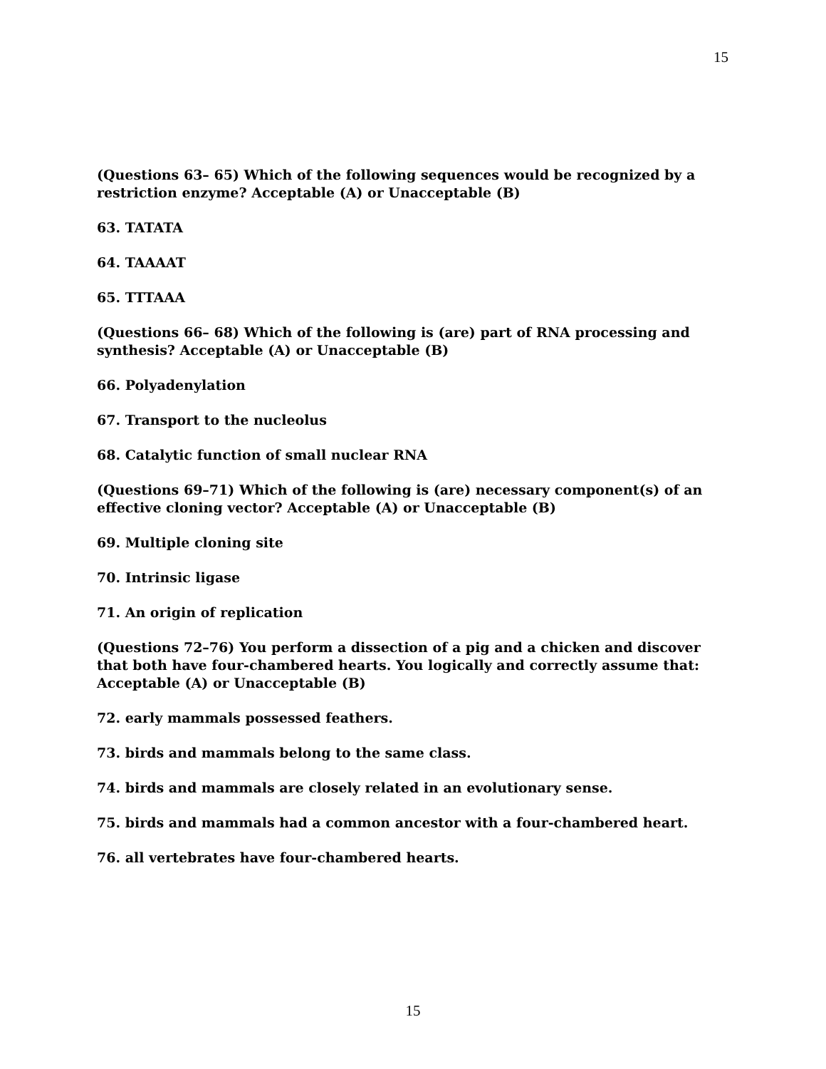15
(Questions 63– 65) Which of the following sequences would be recognized by a restriction enzyme? Acceptable (A) or Unacceptable (B)
63. TATATA
64. TAAAAT
65. TTTAAA
(Questions 66– 68) Which of the following is (are) part of RNA processing and synthesis? Acceptable (A) or Unacceptable (B)
66. Polyadenylation
67. Transport to the nucleolus
68. Catalytic function of small nuclear RNA
(Questions 69–71) Which of the following is (are) necessary component(s) of an effective cloning vector? Acceptable (A) or Unacceptable (B)
69. Multiple cloning site
70. Intrinsic ligase
71. An origin of replication
(Questions 72–76) You perform a dissection of a pig and a chicken and discover that both have four-chambered hearts. You logically and correctly assume that: Acceptable (A) or Unacceptable (B)
72. early mammals possessed feathers.
73. birds and mammals belong to the same class.
74. birds and mammals are closely related in an evolutionary sense.
75. birds and mammals had a common ancestor with a four-chambered heart.
76. all vertebrates have four-chambered hearts.
15